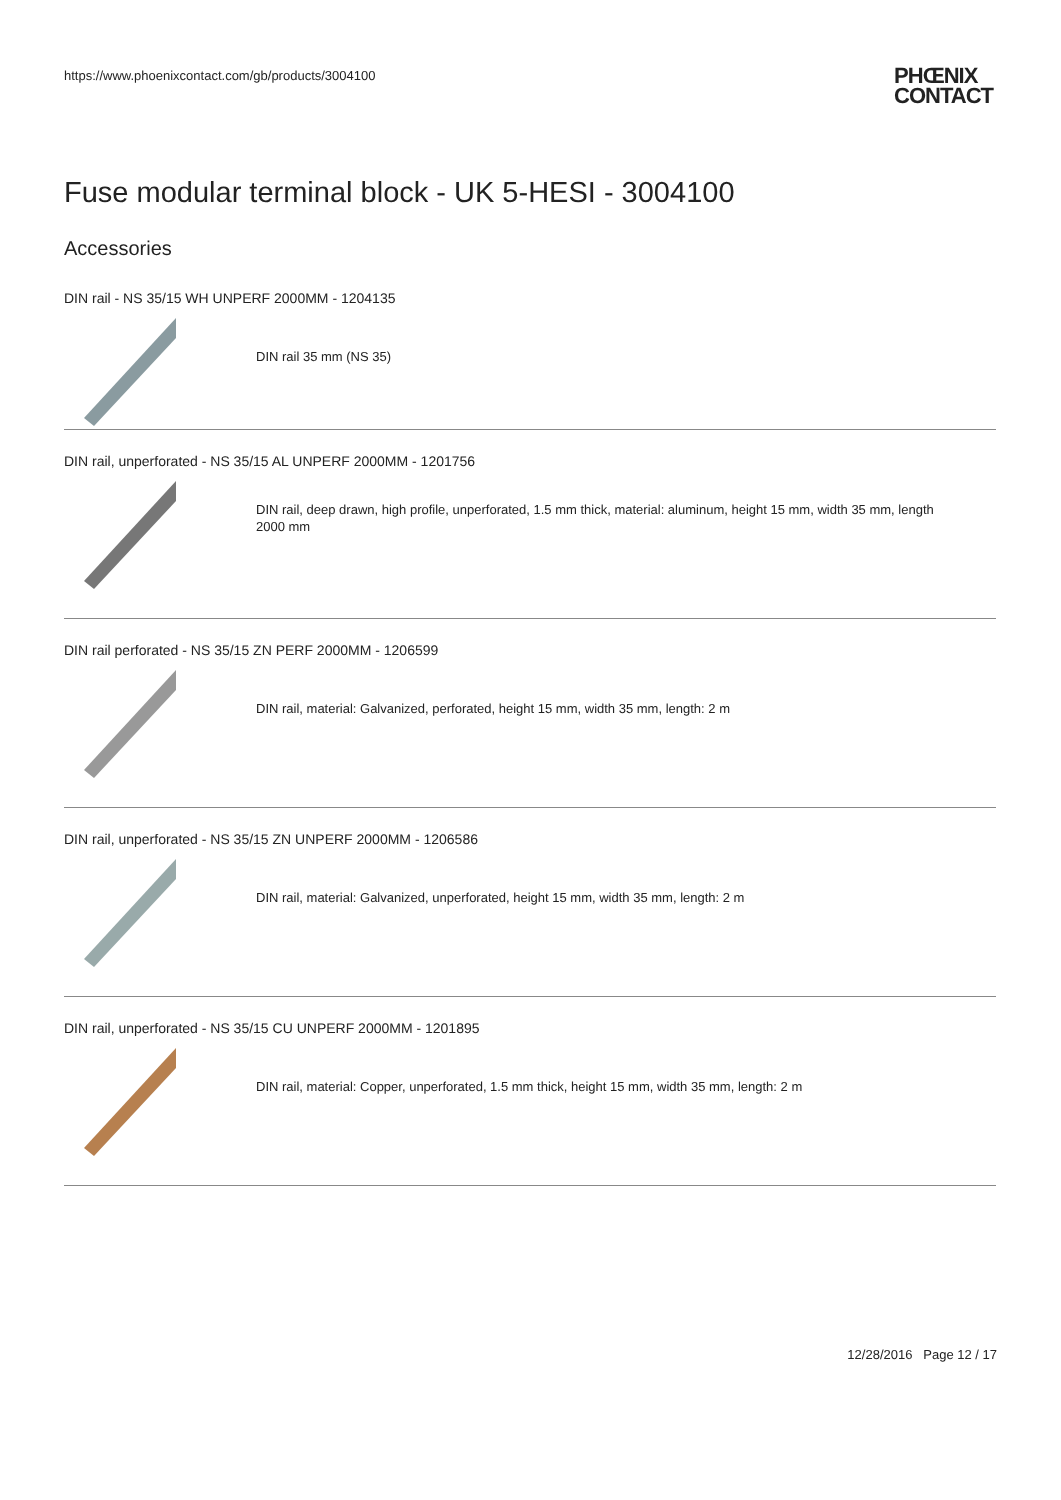https://www.phoenixcontact.com/gb/products/3004100
PHŒNIX
CONTACT
Fuse modular terminal block - UK 5-HESI - 3004100
Accessories
DIN rail - NS 35/15 WH UNPERF 2000MM - 1204135
DIN rail 35 mm (NS 35)
DIN rail, unperforated - NS 35/15 AL UNPERF 2000MM - 1201756
DIN rail, deep drawn, high profile, unperforated, 1.5 mm thick, material: aluminum, height 15 mm, width 35 mm, length 2000 mm
DIN rail perforated - NS 35/15 ZN PERF 2000MM - 1206599
DIN rail, material: Galvanized, perforated, height 15 mm, width 35 mm, length: 2 m
DIN rail, unperforated - NS 35/15 ZN UNPERF 2000MM - 1206586
DIN rail, material: Galvanized, unperforated, height 15 mm, width 35 mm, length: 2 m
DIN rail, unperforated - NS 35/15 CU UNPERF 2000MM - 1201895
DIN rail, material: Copper, unperforated, 1.5 mm thick, height 15 mm, width 35 mm, length: 2 m
12/28/2016 Page 12 / 17